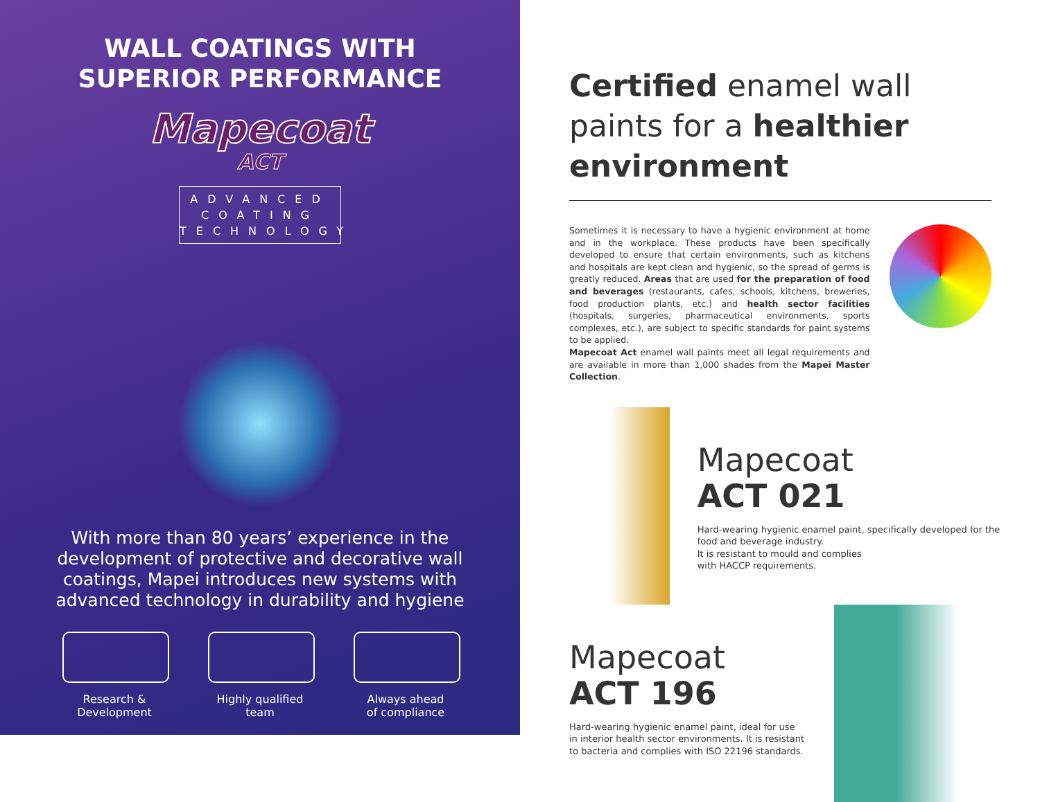WALL COATINGS WITH
SUPERIOR PERFORMANCE
Mapecoat
ACT
ADVANCED
COATING
TECHNOLOGY
With more than 80 years’ experience in the development of protective and decorative wall coatings, Mapei introduces new systems with advanced technology in durability and hygiene
Research &
Development
Highly qualified
team
Always ahead
of compliance
Certified enamel wall paints for a healthier environment
Sometimes it is necessary to have a hygienic environment at home and in the workplace. These products have been specifically developed to ensure that certain environments, such as kitchens and hospitals are kept clean and hygienic, so the spread of germs is greatly reduced. Areas that are used for the preparation of food and beverages (restaurants, cafes, schools, kitchens, breweries, food production plants, etc.) and health sector facilities (hospitals, surgeries, pharmaceutical environments, sports complexes, etc.), are subject to specific standards for paint systems to be applied.
Mapecoat Act enamel wall paints meet all legal requirements and are available in more than 1,000 shades from the Mapei Master Collection.
Mapecoat
ACT 021
Hard-wearing hygienic enamel paint, specifically developed for the food and beverage industry.
It is resistant to mould and complies
with HACCP requirements.
Mapecoat
ACT 196
Hard-wearing hygienic enamel paint, ideal for use
in interior health sector environments. It is resistant
to bacteria and complies with ISO 22196 standards.